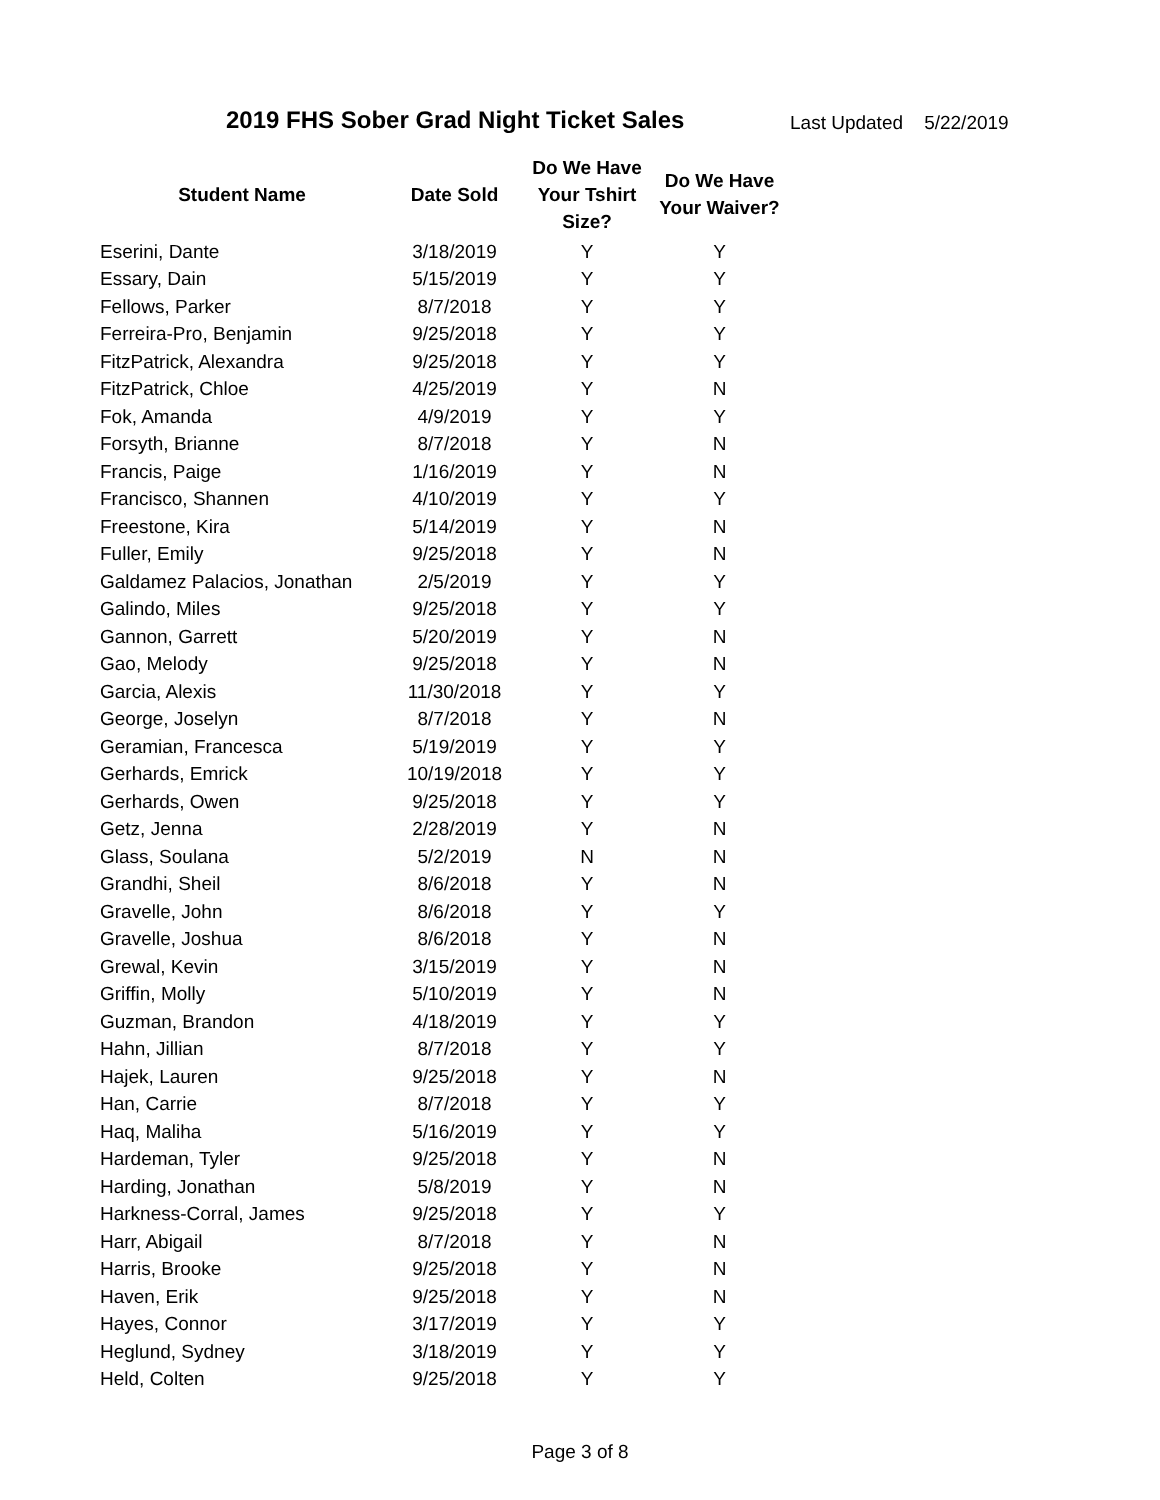2019 FHS Sober Grad Night Ticket Sales
Last Updated 5/22/2019
| Student Name | Date Sold | Do We Have Your Tshirt Size? | Do We Have Your Waiver? |
| --- | --- | --- | --- |
| Eserini, Dante | 3/18/2019 | Y | Y |
| Essary, Dain | 5/15/2019 | Y | Y |
| Fellows, Parker | 8/7/2018 | Y | Y |
| Ferreira-Pro, Benjamin | 9/25/2018 | Y | Y |
| FitzPatrick, Alexandra | 9/25/2018 | Y | Y |
| FitzPatrick, Chloe | 4/25/2019 | Y | N |
| Fok, Amanda | 4/9/2019 | Y | Y |
| Forsyth, Brianne | 8/7/2018 | Y | N |
| Francis, Paige | 1/16/2019 | Y | N |
| Francisco, Shannen | 4/10/2019 | Y | Y |
| Freestone, Kira | 5/14/2019 | Y | N |
| Fuller, Emily | 9/25/2018 | Y | N |
| Galdamez Palacios, Jonathan | 2/5/2019 | Y | Y |
| Galindo, Miles | 9/25/2018 | Y | Y |
| Gannon, Garrett | 5/20/2019 | Y | N |
| Gao, Melody | 9/25/2018 | Y | N |
| Garcia, Alexis | 11/30/2018 | Y | Y |
| George, Joselyn | 8/7/2018 | Y | N |
| Geramian, Francesca | 5/19/2019 | Y | Y |
| Gerhards, Emrick | 10/19/2018 | Y | Y |
| Gerhards, Owen | 9/25/2018 | Y | Y |
| Getz, Jenna | 2/28/2019 | Y | N |
| Glass, Soulana | 5/2/2019 | N | N |
| Grandhi, Sheil | 8/6/2018 | Y | N |
| Gravelle, John | 8/6/2018 | Y | Y |
| Gravelle, Joshua | 8/6/2018 | Y | N |
| Grewal, Kevin | 3/15/2019 | Y | N |
| Griffin, Molly | 5/10/2019 | Y | N |
| Guzman, Brandon | 4/18/2019 | Y | Y |
| Hahn, Jillian | 8/7/2018 | Y | Y |
| Hajek, Lauren | 9/25/2018 | Y | N |
| Han, Carrie | 8/7/2018 | Y | Y |
| Haq, Maliha | 5/16/2019 | Y | Y |
| Hardeman, Tyler | 9/25/2018 | Y | N |
| Harding, Jonathan | 5/8/2019 | Y | N |
| Harkness-Corral, James | 9/25/2018 | Y | Y |
| Harr, Abigail | 8/7/2018 | Y | N |
| Harris, Brooke | 9/25/2018 | Y | N |
| Haven, Erik | 9/25/2018 | Y | N |
| Hayes, Connor | 3/17/2019 | Y | Y |
| Heglund, Sydney | 3/18/2019 | Y | Y |
| Held, Colten | 9/25/2018 | Y | Y |
Page 3 of 8